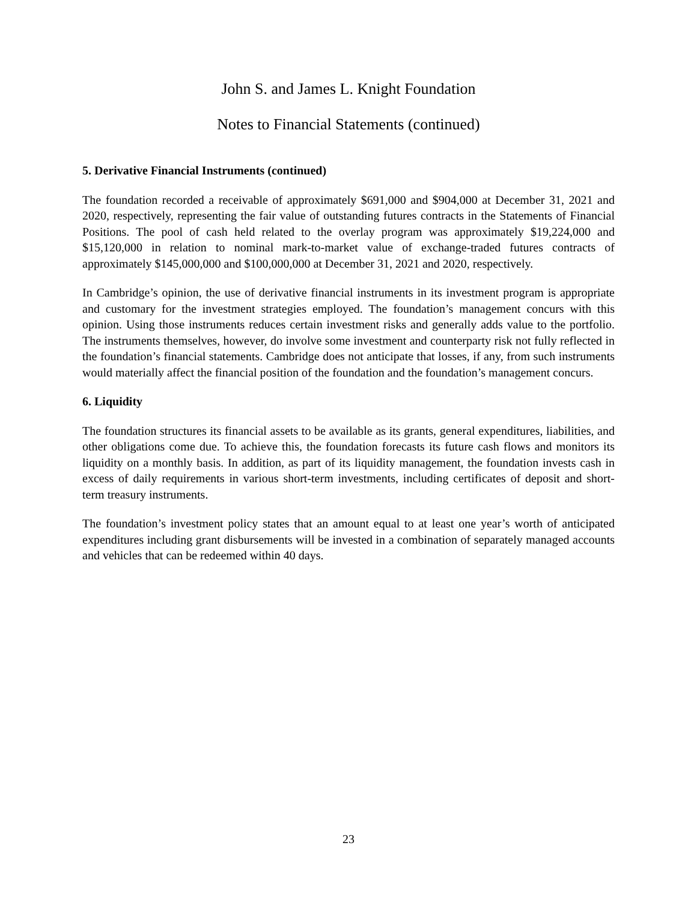John S. and James L. Knight Foundation
Notes to Financial Statements (continued)
5. Derivative Financial Instruments (continued)
The foundation recorded a receivable of approximately $691,000 and $904,000 at December 31, 2021 and 2020, respectively, representing the fair value of outstanding futures contracts in the Statements of Financial Positions. The pool of cash held related to the overlay program was approximately $19,224,000 and $15,120,000 in relation to nominal mark-to-market value of exchange-traded futures contracts of approximately $145,000,000 and $100,000,000 at December 31, 2021 and 2020, respectively.
In Cambridge’s opinion, the use of derivative financial instruments in its investment program is appropriate and customary for the investment strategies employed. The foundation’s management concurs with this opinion. Using those instruments reduces certain investment risks and generally adds value to the portfolio. The instruments themselves, however, do involve some investment and counterparty risk not fully reflected in the foundation’s financial statements. Cambridge does not anticipate that losses, if any, from such instruments would materially affect the financial position of the foundation and the foundation’s management concurs.
6. Liquidity
The foundation structures its financial assets to be available as its grants, general expenditures, liabilities, and other obligations come due. To achieve this, the foundation forecasts its future cash flows and monitors its liquidity on a monthly basis. In addition, as part of its liquidity management, the foundation invests cash in excess of daily requirements in various short-term investments, including certificates of deposit and short-term treasury instruments.
The foundation’s investment policy states that an amount equal to at least one year’s worth of anticipated expenditures including grant disbursements will be invested in a combination of separately managed accounts and vehicles that can be redeemed within 40 days.
23